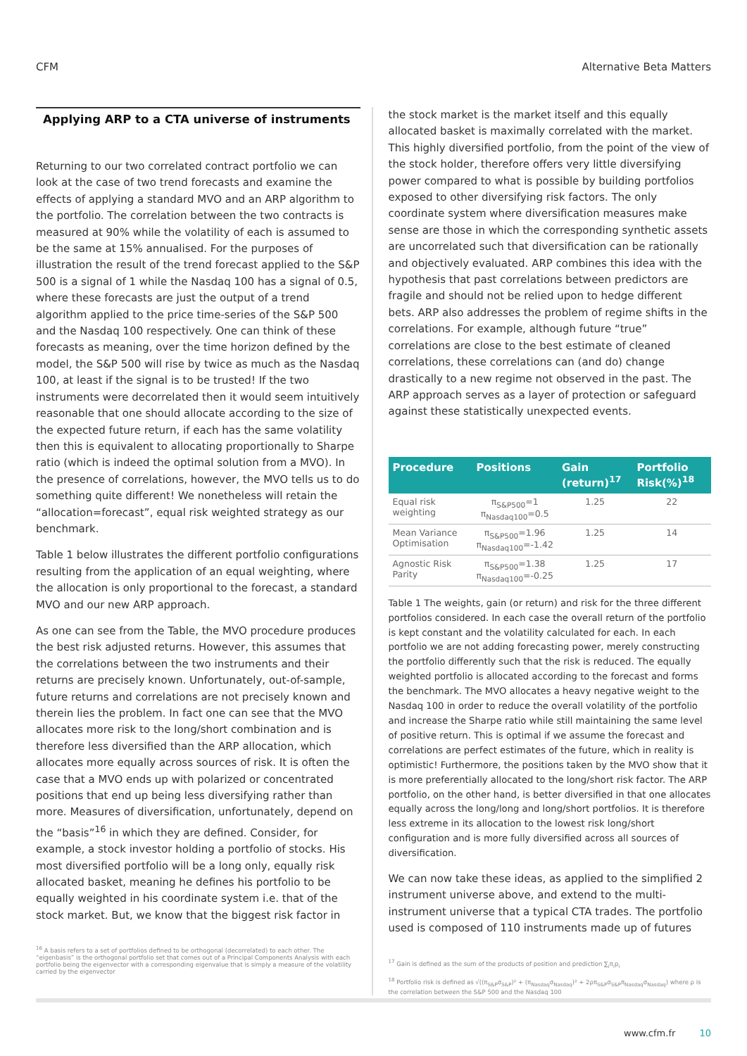CFM Alternative Beta Matters
Applying ARP to a CTA universe of instruments
Returning to our two correlated contract portfolio we can look at the case of two trend forecasts and examine the effects of applying a standard MVO and an ARP algorithm to the portfolio. The correlation between the two contracts is measured at 90% while the volatility of each is assumed to be the same at 15% annualised. For the purposes of illustration the result of the trend forecast applied to the S&P 500 is a signal of 1 while the Nasdaq 100 has a signal of 0.5, where these forecasts are just the output of a trend algorithm applied to the price time-series of the S&P 500 and the Nasdaq 100 respectively. One can think of these forecasts as meaning, over the time horizon defined by the model, the S&P 500 will rise by twice as much as the Nasdaq 100, at least if the signal is to be trusted! If the two instruments were decorrelated then it would seem intuitively reasonable that one should allocate according to the size of the expected future return, if each has the same volatility then this is equivalent to allocating proportionally to Sharpe ratio (which is indeed the optimal solution from a MVO). In the presence of correlations, however, the MVO tells us to do something quite different! We nonetheless will retain the “allocation=forecast”, equal risk weighted strategy as our benchmark.
Table 1 below illustrates the different portfolio configurations resulting from the application of an equal weighting, where the allocation is only proportional to the forecast, a standard MVO and our new ARP approach.
As one can see from the Table, the MVO procedure produces the best risk adjusted returns. However, this assumes that the correlations between the two instruments and their returns are precisely known. Unfortunately, out-of-sample, future returns and correlations are not precisely known and therein lies the problem. In fact one can see that the MVO allocates more risk to the long/short combination and is therefore less diversified than the ARP allocation, which allocates more equally across sources of risk. It is often the case that a MVO ends up with polarized or concentrated positions that end up being less diversifying rather than more. Measures of diversification, unfortunately, depend on the “basis”<sup>16</sup> in which they are defined. Consider, for example, a stock investor holding a portfolio of stocks. His most diversified portfolio will be a long only, equally risk allocated basket, meaning he defines his portfolio to be equally weighted in his coordinate system i.e. that of the stock market. But, we know that the biggest risk factor in
<sup>16</sup> A basis refers to a set of portfolios defined to be orthogonal (decorrelated) to each other. The “eigenbasis” is the orthogonal portfolio set that comes out of a Principal Components Analysis with each portfolio being the eigenvector with a corresponding eigenvalue that is simply a measure of the volatility carried by the eigenvector
the stock market is the market itself and this equally allocated basket is maximally correlated with the market. This highly diversified portfolio, from the point of the view of the stock holder, therefore offers very little diversifying power compared to what is possible by building portfolios exposed to other diversifying risk factors. The only coordinate system where diversification measures make sense are those in which the corresponding synthetic assets are uncorrelated such that diversification can be rationally and objectively evaluated. ARP combines this idea with the hypothesis that past correlations between predictors are fragile and should not be relied upon to hedge different bets. ARP also addresses the problem of regime shifts in the correlations. For example, although future “true” correlations are close to the best estimate of cleaned correlations, these correlations can (and do) change drastically to a new regime not observed in the past. The ARP approach serves as a layer of protection or safeguard against these statistically unexpected events.
| Procedure | Positions | Gain (return)<sup>17</sup> | Portfolio Risk(%)<sup>18</sup> |
| --- | --- | --- | --- |
| Equal risk weighting | π<sub>S&P500</sub>=1 π<sub>Nasdaq100</sub>=0.5 | 1.25 | 22 |
| Mean Variance Optimisation | π<sub>S&P500</sub>=1.96 π<sub>Nasdaq100</sub>=-1.42 | 1.25 | 14 |
| Agnostic Risk Parity | π<sub>S&P500</sub>=1.38 π<sub>Nasdaq100</sub>=-0.25 | 1.25 | 17 |
Table 1 The weights, gain (or return) and risk for the three different portfolios considered. In each case the overall return of the portfolio is kept constant and the volatility calculated for each. In each portfolio we are not adding forecasting power, merely constructing the portfolio differently such that the risk is reduced. The equally weighted portfolio is allocated according to the forecast and forms the benchmark. The MVO allocates a heavy negative weight to the Nasdaq 100 in order to reduce the overall volatility of the portfolio and increase the Sharpe ratio while still maintaining the same level of positive return. This is optimal if we assume the forecast and correlations are perfect estimates of the future, which in reality is optimistic! Furthermore, the positions taken by the MVO show that it is more preferentially allocated to the long/short risk factor. The ARP portfolio, on the other hand, is better diversified in that one allocates equally across the long/long and long/short portfolios. It is therefore less extreme in its allocation to the lowest risk long/short configuration and is more fully diversified across all sources of diversification.
We can now take these ideas, as applied to the simplified 2 instrument universe above, and extend to the multi-instrument universe that a typical CTA trades. The portfolio used is composed of 110 instruments made up of futures
<sup>17</sup> Gain is defined as the sum of the products of position and prediction ∑<sub>i</sub>π<sub>i</sub>p<sub>i</sub>
<sup>18</sup> Portfolio risk is defined as √((π<sub>S&P</sub>σ<sub>S&P</sub>)² + (π<sub>Nasdaq</sub>σ<sub>Nasdaq</sub>)² + 2ρπ<sub>S&P</sub>σ<sub>S&P</sub>π<sub>Nasdaq</sub>σ<sub>Nasdaq</sub>) where ρ is the correlation between the S&P 500 and the Nasdaq 100
www.cfm.fr 10